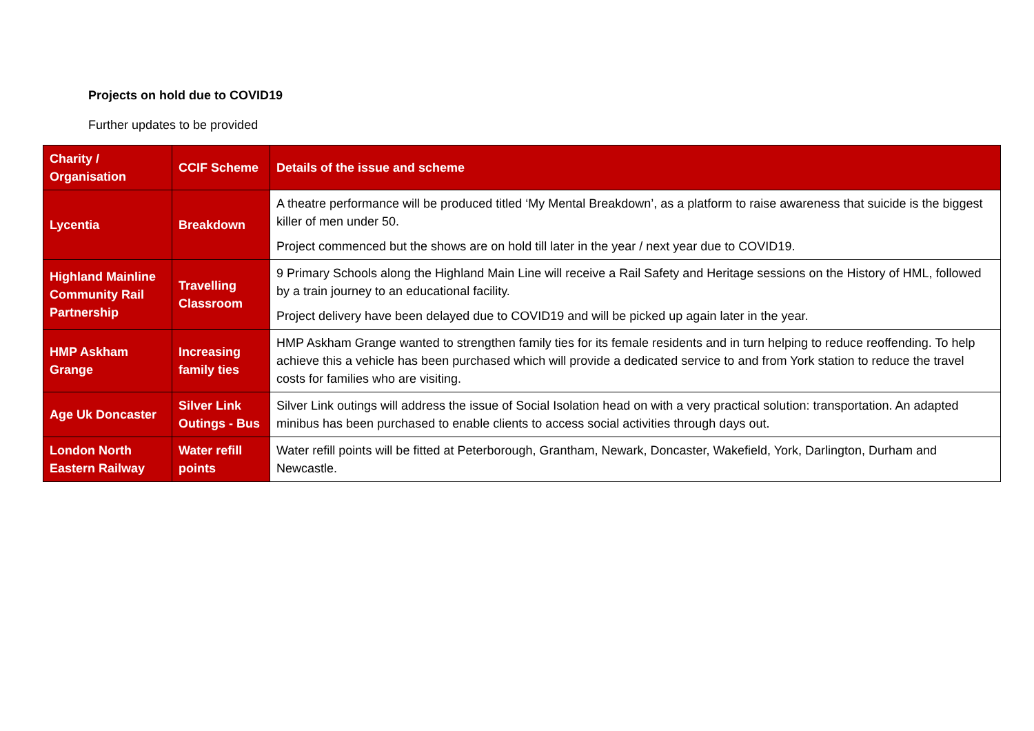Projects on hold due to COVID19
Further updates to be provided
| Charity / Organisation | CCIF Scheme | Details of the issue and scheme |
| --- | --- | --- |
| Lycentia | Breakdown | A theatre performance will be produced titled ‘My Mental Breakdown’, as a platform to raise awareness that suicide is the biggest killer of men under 50. Project commenced but the shows are on hold till later in the year / next year due to COVID19. |
| Highland Mainline Community Rail Partnership | Travelling Classroom | 9 Primary Schools along the Highland Main Line will receive a Rail Safety and Heritage sessions on the History of HML, followed by a train journey to an educational facility. Project delivery have been delayed due to COVID19 and will be picked up again later in the year. |
| HMP Askham Grange | Increasing family ties | HMP Askham Grange wanted to strengthen family ties for its female residents and in turn helping to reduce reoffending. To help achieve this a vehicle has been purchased which will provide a dedicated service to and from York station to reduce the travel costs for families who are visiting. |
| Age Uk Doncaster | Silver Link Outings - Bus | Silver Link outings will address the issue of Social Isolation head on with a very practical solution: transportation. An adapted minibus has been purchased to enable clients to access social activities through days out. |
| London North Eastern Railway | Water refill points | Water refill points will be fitted at Peterborough, Grantham, Newark, Doncaster, Wakefield, York, Darlington, Durham and Newcastle. |